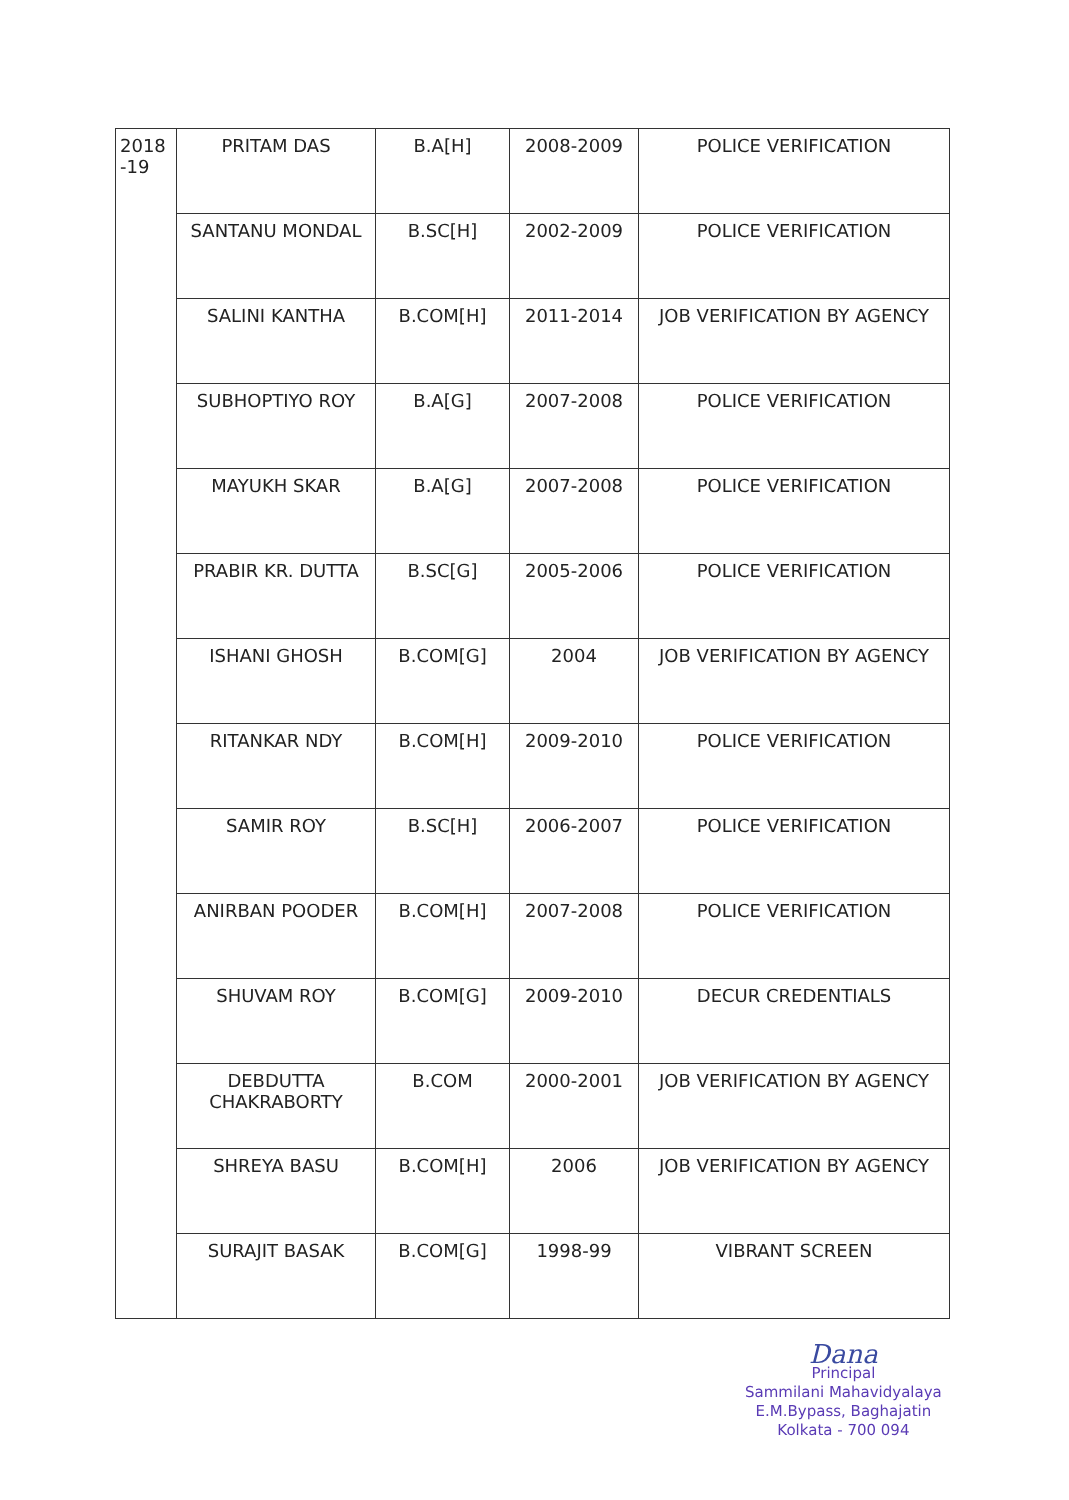| 2018 -19 | PRITAM DAS | B.A[H] | 2008-2009 | POLICE VERIFICATION |
| | SANTANU MONDAL | B.SC[H] | 2002-2009 | POLICE VERIFICATION |
| | SALINI KANTHA | B.COM[H] | 2011-2014 | JOB VERIFICATION BY AGENCY |
| | SUBHOPTIYO ROY | B.A[G] | 2007-2008 | POLICE VERIFICATION |
| | MAYUKH SKAR | B.A[G] | 2007-2008 | POLICE VERIFICATION |
| | PRABIR KR. DUTTA | B.SC[G] | 2005-2006 | POLICE VERIFICATION |
| | ISHANI GHOSH | B.COM[G] | 2004 | JOB VERIFICATION BY AGENCY |
| | RITANKAR NDY | B.COM[H] | 2009-2010 | POLICE VERIFICATION |
| | SAMIR ROY | B.SC[H] | 2006-2007 | POLICE VERIFICATION |
| | ANIRBAN POODER | B.COM[H] | 2007-2008 | POLICE VERIFICATION |
| | SHUVAM ROY | B.COM[G] | 2009-2010 | DECUR CREDENTIALS |
| | DEBDUTTA CHAKRABORTY | B.COM | 2000-2001 | JOB VERIFICATION BY AGENCY |
| | SHREYA BASU | B.COM[H] | 2006 | JOB VERIFICATION BY AGENCY |
| | SURAJIT BASAK | B.COM[G] | 1998-99 | VIBRANT SCREEN |
Dana
Principal
Sammilani Mahavidyalaya
E.M.Bypass, Baghajatin
Kolkata - 700 094